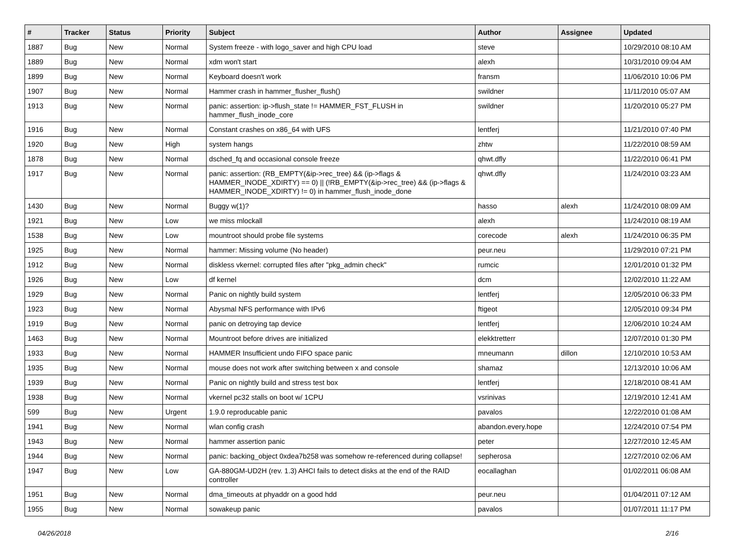| # | Tracker | Status | Priority | Subject | Author | Assignee | Updated |
| --- | --- | --- | --- | --- | --- | --- | --- |
| 1887 | Bug | New | Normal | System freeze - with logo_saver and high CPU load | steve | | 10/29/2010 08:10 AM |
| 1889 | Bug | New | Normal | xdm won't start | alexh | | 10/31/2010 09:04 AM |
| 1899 | Bug | New | Normal | Keyboard doesn't work | fransm | | 11/06/2010 10:06 PM |
| 1907 | Bug | New | Normal | Hammer crash in hammer_flusher_flush() | swildner | | 11/11/2010 05:07 AM |
| 1913 | Bug | New | Normal | panic: assertion: ip->flush_state != HAMMER_FST_FLUSH in hammer_flush_inode_core | swildner | | 11/20/2010 05:27 PM |
| 1916 | Bug | New | Normal | Constant crashes on x86_64 with UFS | lentferj | | 11/21/2010 07:40 PM |
| 1920 | Bug | New | High | system hangs | zhtw | | 11/22/2010 08:59 AM |
| 1878 | Bug | New | Normal | dsched_fq and occasional console freeze | qhwt.dfly | | 11/22/2010 06:41 PM |
| 1917 | Bug | New | Normal | panic: assertion: (RB_EMPTY(&ip->rec_tree) && (ip->flags & HAMMER_INODE_XDIRTY) == 0) // (!RB_EMPTY(&ip->rec_tree) && (ip->flags & HAMMER_INODE_XDIRTY) != 0) in hammer_flush_inode_done | qhwt.dfly | | 11/24/2010 03:23 AM |
| 1430 | Bug | New | Normal | Buggy w(1)? | hasso | alexh | 11/24/2010 08:09 AM |
| 1921 | Bug | New | Low | we miss mlockall | alexh | | 11/24/2010 08:19 AM |
| 1538 | Bug | New | Low | mountroot should probe file systems | corecode | alexh | 11/24/2010 06:35 PM |
| 1925 | Bug | New | Normal | hammer: Missing volume (No header) | peur.neu | | 11/29/2010 07:21 PM |
| 1912 | Bug | New | Normal | diskless vkernel: corrupted files after "pkg_admin check" | rumcic | | 12/01/2010 01:32 PM |
| 1926 | Bug | New | Low | df kernel | dcm | | 12/02/2010 11:22 AM |
| 1929 | Bug | New | Normal | Panic on nightly build system | lentferj | | 12/05/2010 06:33 PM |
| 1923 | Bug | New | Normal | Abysmal NFS performance with IPv6 | ftigeot | | 12/05/2010 09:34 PM |
| 1919 | Bug | New | Normal | panic on detroying tap device | lentferj | | 12/06/2010 10:24 AM |
| 1463 | Bug | New | Normal | Mountroot before drives are initialized | elekktretterr | | 12/07/2010 01:30 PM |
| 1933 | Bug | New | Normal | HAMMER Insufficient undo FIFO space panic | mneumann | dillon | 12/10/2010 10:53 AM |
| 1935 | Bug | New | Normal | mouse does not work after switching between x and console | shamaz | | 12/13/2010 10:06 AM |
| 1939 | Bug | New | Normal | Panic on nightly build and stress test box | lentferj | | 12/18/2010 08:41 AM |
| 1938 | Bug | New | Normal | vkernel pc32 stalls on boot w/ 1CPU | vsrinivas | | 12/19/2010 12:41 AM |
| 599 | Bug | New | Urgent | 1.9.0 reproducable panic | pavalos | | 12/22/2010 01:08 AM |
| 1941 | Bug | New | Normal | wlan config crash | abandon.every.hope | | 12/24/2010 07:54 PM |
| 1943 | Bug | New | Normal | hammer assertion panic | peter | | 12/27/2010 12:45 AM |
| 1944 | Bug | New | Normal | panic: backing_object 0xdea7b258 was somehow re-referenced during collapse! | sepherosa | | 12/27/2010 02:06 AM |
| 1947 | Bug | New | Low | GA-880GM-UD2H (rev. 1.3) AHCI fails to detect disks at the end of the RAID controller | eocallaghan | | 01/02/2011 06:08 AM |
| 1951 | Bug | New | Normal | dma_timeouts at phyaddr on a good hdd | peur.neu | | 01/04/2011 07:12 AM |
| 1955 | Bug | New | Normal | sowakeup panic | pavalos | | 01/07/2011 11:17 PM |
04/26/2018 2/16